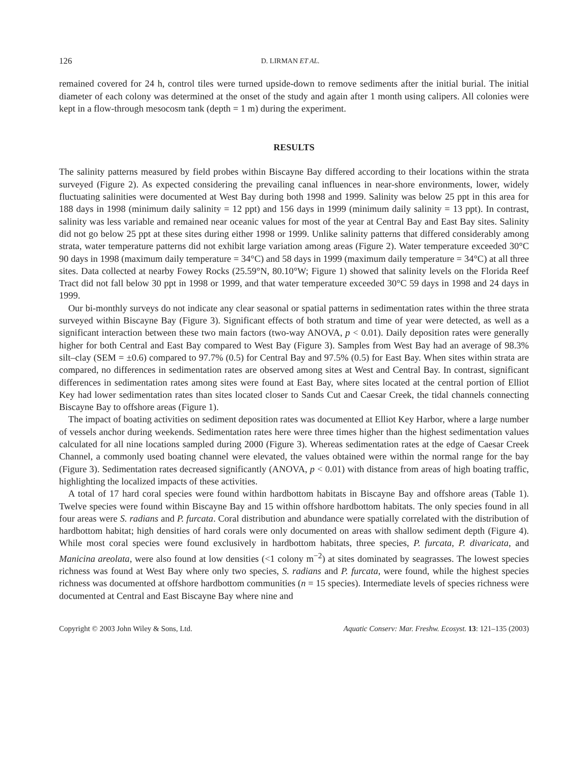126 D. LIRMAN ET AL.
remained covered for 24 h, control tiles were turned upside-down to remove sediments after the initial burial. The initial diameter of each colony was determined at the onset of the study and again after 1 month using calipers. All colonies were kept in a flow-through mesocosm tank (depth = 1 m) during the experiment.
RESULTS
The salinity patterns measured by field probes within Biscayne Bay differed according to their locations within the strata surveyed (Figure 2). As expected considering the prevailing canal influences in near-shore environments, lower, widely fluctuating salinities were documented at West Bay during both 1998 and 1999. Salinity was below 25 ppt in this area for 188 days in 1998 (minimum daily salinity = 12 ppt) and 156 days in 1999 (minimum daily salinity = 13 ppt). In contrast, salinity was less variable and remained near oceanic values for most of the year at Central Bay and East Bay sites. Salinity did not go below 25 ppt at these sites during either 1998 or 1999. Unlike salinity patterns that differed considerably among strata, water temperature patterns did not exhibit large variation among areas (Figure 2). Water temperature exceeded 30°C 90 days in 1998 (maximum daily temperature = 34°C) and 58 days in 1999 (maximum daily temperature = 34°C) at all three sites. Data collected at nearby Fowey Rocks (25.59°N, 80.10°W; Figure 1) showed that salinity levels on the Florida Reef Tract did not fall below 30 ppt in 1998 or 1999, and that water temperature exceeded 30°C 59 days in 1998 and 24 days in 1999.
Our bi-monthly surveys do not indicate any clear seasonal or spatial patterns in sedimentation rates within the three strata surveyed within Biscayne Bay (Figure 3). Significant effects of both stratum and time of year were detected, as well as a significant interaction between these two main factors (two-way ANOVA, p < 0.01). Daily deposition rates were generally higher for both Central and East Bay compared to West Bay (Figure 3). Samples from West Bay had an average of 98.3% silt–clay (SEM = ±0.6) compared to 97.7% (0.5) for Central Bay and 97.5% (0.5) for East Bay. When sites within strata are compared, no differences in sedimentation rates are observed among sites at West and Central Bay. In contrast, significant differences in sedimentation rates among sites were found at East Bay, where sites located at the central portion of Elliot Key had lower sedimentation rates than sites located closer to Sands Cut and Caesar Creek, the tidal channels connecting Biscayne Bay to offshore areas (Figure 1).
The impact of boating activities on sediment deposition rates was documented at Elliot Key Harbor, where a large number of vessels anchor during weekends. Sedimentation rates here were three times higher than the highest sedimentation values calculated for all nine locations sampled during 2000 (Figure 3). Whereas sedimentation rates at the edge of Caesar Creek Channel, a commonly used boating channel were elevated, the values obtained were within the normal range for the bay (Figure 3). Sedimentation rates decreased significantly (ANOVA, p < 0.01) with distance from areas of high boating traffic, highlighting the localized impacts of these activities.
A total of 17 hard coral species were found within hardbottom habitats in Biscayne Bay and offshore areas (Table 1). Twelve species were found within Biscayne Bay and 15 within offshore hardbottom habitats. The only species found in all four areas were S. radians and P. furcata. Coral distribution and abundance were spatially correlated with the distribution of hardbottom habitat; high densities of hard corals were only documented on areas with shallow sediment depth (Figure 4). While most coral species were found exclusively in hardbottom habitats, three species, P. furcata, P. divaricata, and Manicina areolata, were also found at low densities (<1 colony m<sup>−2</sup>) at sites dominated by seagrasses. The lowest species richness was found at West Bay where only two species, S. radians and P. furcata, were found, while the highest species richness was documented at offshore hardbottom communities (n = 15 species). Intermediate levels of species richness were documented at Central and East Biscayne Bay where nine and
Copyright © 2003 John Wiley & Sons, Ltd. Aquatic Conserv: Mar. Freshw. Ecosyst. 13: 121–135 (2003)